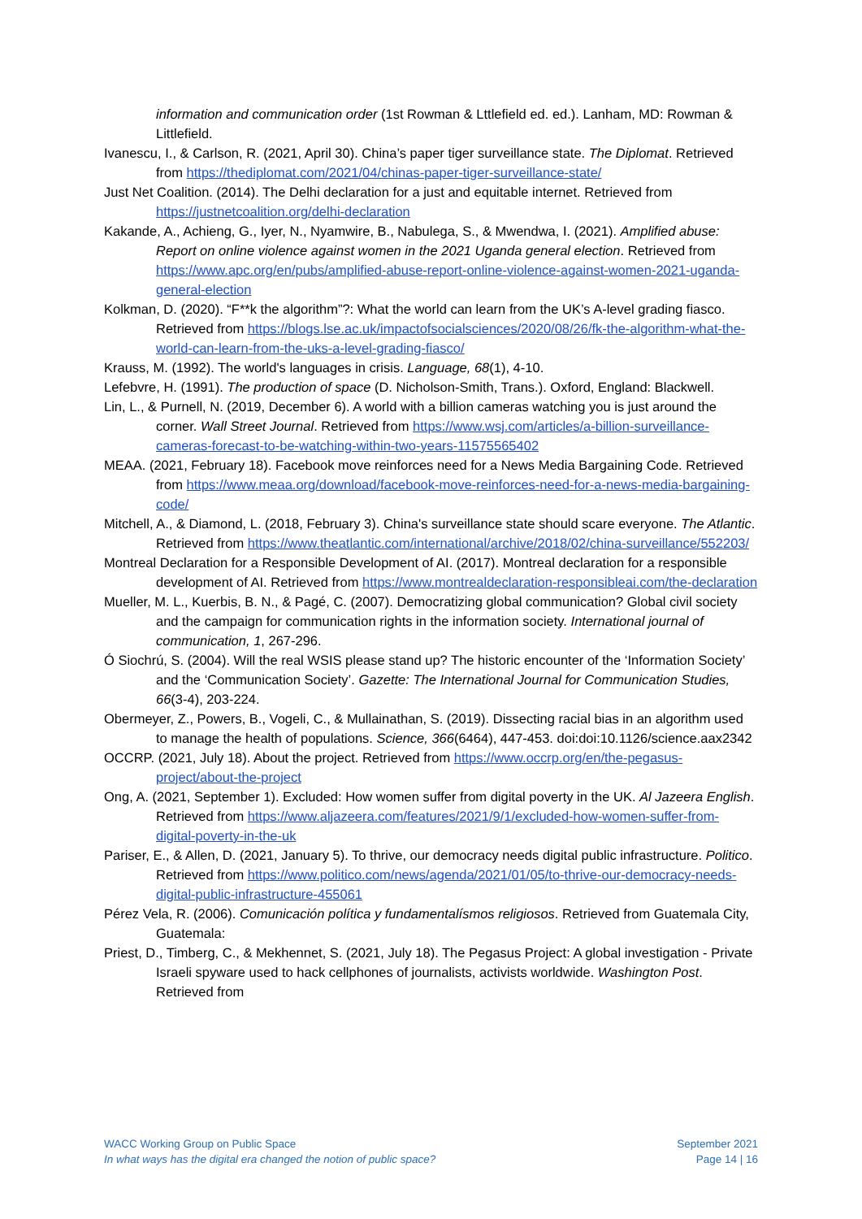information and communication order (1st Rowman & Lttlefield ed. ed.). Lanham, MD: Rowman & Littlefield.
Ivanescu, I., & Carlson, R. (2021, April 30). China’s paper tiger surveillance state. The Diplomat. Retrieved from https://thediplomat.com/2021/04/chinas-paper-tiger-surveillance-state/
Just Net Coalition. (2014). The Delhi declaration for a just and equitable internet. Retrieved from https://justnetcoalition.org/delhi-declaration
Kakande, A., Achieng, G., Iyer, N., Nyamwire, B., Nabulega, S., & Mwendwa, I. (2021). Amplified abuse: Report on online violence against women in the 2021 Uganda general election. Retrieved from https://www.apc.org/en/pubs/amplified-abuse-report-online-violence-against-women-2021-uganda-general-election
Kolkman, D. (2020). “F**k the algorithm”?: What the world can learn from the UK’s A-level grading fiasco. Retrieved from https://blogs.lse.ac.uk/impactofsocialsciences/2020/08/26/fk-the-algorithm-what-the-world-can-learn-from-the-uks-a-level-grading-fiasco/
Krauss, M. (1992). The world's languages in crisis. Language, 68(1), 4-10.
Lefebvre, H. (1991). The production of space (D. Nicholson-Smith, Trans.). Oxford, England: Blackwell.
Lin, L., & Purnell, N. (2019, December 6). A world with a billion cameras watching you is just around the corner. Wall Street Journal. Retrieved from https://www.wsj.com/articles/a-billion-surveillance-cameras-forecast-to-be-watching-within-two-years-11575565402
MEAA. (2021, February 18). Facebook move reinforces need for a News Media Bargaining Code. Retrieved from https://www.meaa.org/download/facebook-move-reinforces-need-for-a-news-media-bargaining-code/
Mitchell, A., & Diamond, L. (2018, February 3). China's surveillance state should scare everyone. The Atlantic. Retrieved from https://www.theatlantic.com/international/archive/2018/02/china-surveillance/552203/
Montreal Declaration for a Responsible Development of AI. (2017). Montreal declaration for a responsible development of AI. Retrieved from https://www.montrealdeclaration-responsibleai.com/the-declaration
Mueller, M. L., Kuerbis, B. N., & Pagé, C. (2007). Democratizing global communication? Global civil society and the campaign for communication rights in the information society. International journal of communication, 1, 267-296.
Ó Siochrú, S. (2004). Will the real WSIS please stand up? The historic encounter of the ‘Information Society’ and the ‘Communication Society’. Gazette: The International Journal for Communication Studies, 66(3-4), 203-224.
Obermeyer, Z., Powers, B., Vogeli, C., & Mullainathan, S. (2019). Dissecting racial bias in an algorithm used to manage the health of populations. Science, 366(6464), 447-453. doi:doi:10.1126/science.aax2342
OCCRP. (2021, July 18). About the project. Retrieved from https://www.occrp.org/en/the-pegasus-project/about-the-project
Ong, A. (2021, September 1). Excluded: How women suffer from digital poverty in the UK. Al Jazeera English. Retrieved from https://www.aljazeera.com/features/2021/9/1/excluded-how-women-suffer-from-digital-poverty-in-the-uk
Pariser, E., & Allen, D. (2021, January 5). To thrive, our democracy needs digital public infrastructure. Politico. Retrieved from https://www.politico.com/news/agenda/2021/01/05/to-thrive-our-democracy-needs-digital-public-infrastructure-455061
Pérez Vela, R. (2006). Comunicación política y fundamentalísmos religiosos. Retrieved from Guatemala City, Guatemala:
Priest, D., Timberg, C., & Mekhennet, S. (2021, July 18). The Pegasus Project: A global investigation - Private Israeli spyware used to hack cellphones of journalists, activists worldwide. Washington Post. Retrieved from
WACC Working Group on Public Space
In what ways has the digital era changed the notion of public space?
September 2021
Page 14 | 16